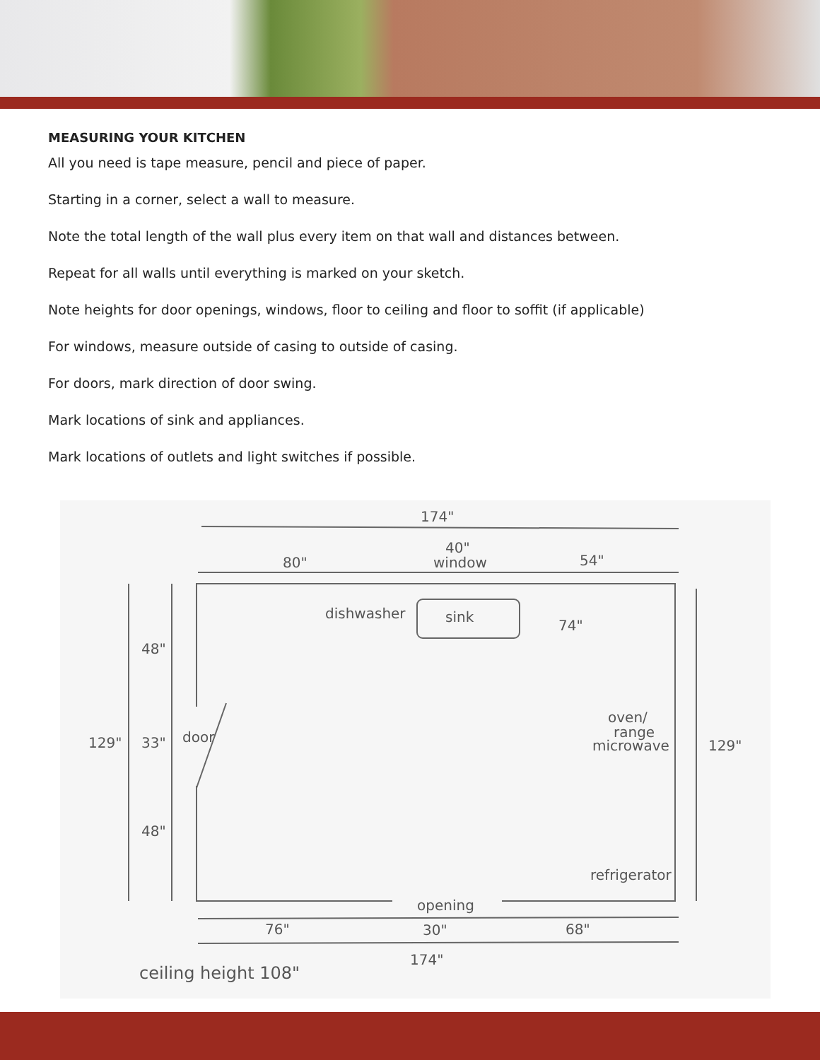MEASURING YOUR KITCHEN
All you need is tape measure, pencil and piece of paper.
Starting in a corner, select a wall to measure.
Note the total length of the wall plus every item on that wall and distances between.
Repeat for all walls until everything is marked on your sketch.
Note heights for door openings, windows, floor to ceiling and floor to soffit (if applicable)
For windows, measure outside of casing to outside of casing.
For doors, mark direction of door swing.
Mark locations of sink and appliances.
Mark locations of outlets and light switches if possible.
174"
80"
40"
window
54"
dishwasher
sink
74"
48"
129"
33"
door
48"
oven/
range
microwave
129"
refrigerator
opening
76"
30"
68"
174"
ceiling height 108"